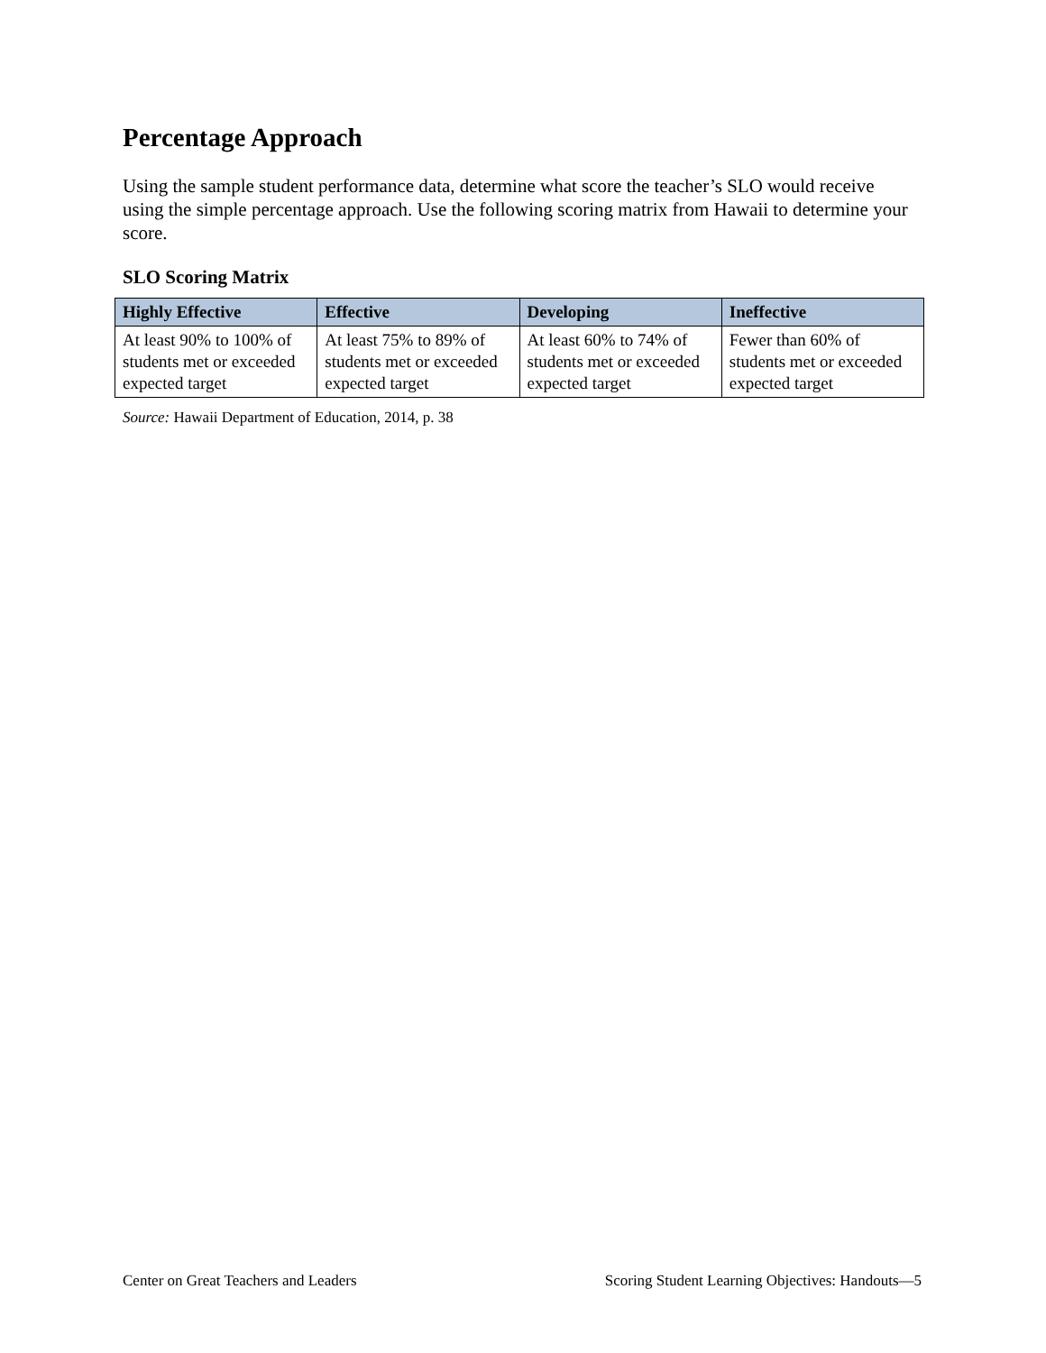Percentage Approach
Using the sample student performance data, determine what score the teacher’s SLO would receive using the simple percentage approach. Use the following scoring matrix from Hawaii to determine your score.
SLO Scoring Matrix
| Highly Effective | Effective | Developing | Ineffective |
| --- | --- | --- | --- |
| At least 90% to 100% of students met or exceeded expected target | At least 75% to 89% of students met or exceeded expected target | At least 60% to 74% of students met or exceeded expected target | Fewer than 60% of students met or exceeded expected target |
Source: Hawaii Department of Education, 2014, p. 38
Center on Great Teachers and Leaders Scoring Student Learning Objectives: Handouts—5